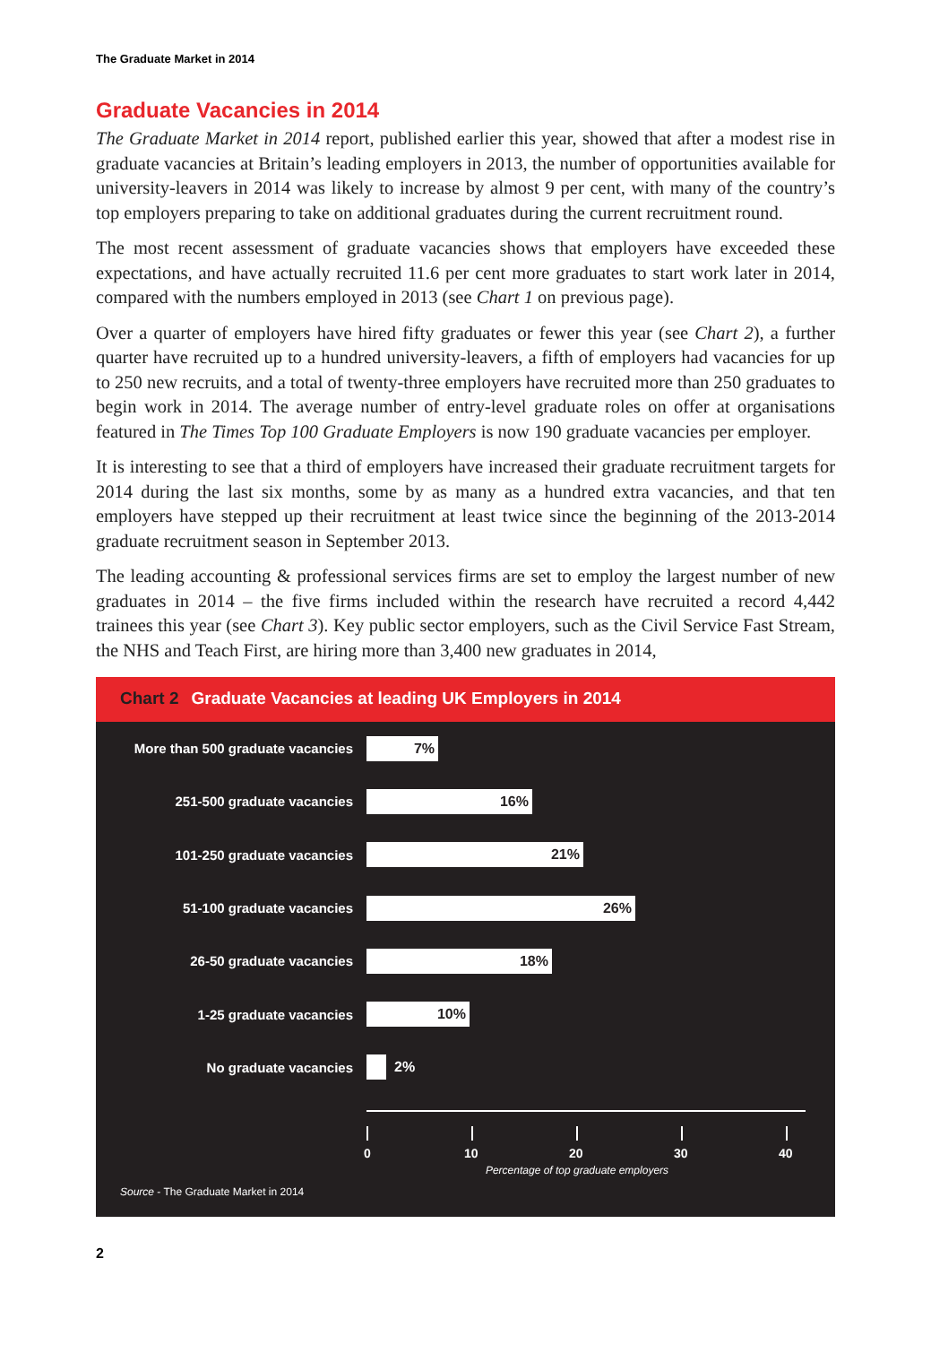The Graduate Market in 2014
Graduate Vacancies in 2014
The Graduate Market in 2014 report, published earlier this year, showed that after a modest rise in graduate vacancies at Britain’s leading employers in 2013, the number of opportunities available for university-leavers in 2014 was likely to increase by almost 9 per cent, with many of the country’s top employers preparing to take on additional graduates during the current recruitment round.
The most recent assessment of graduate vacancies shows that employers have exceeded these expectations, and have actually recruited 11.6 per cent more graduates to start work later in 2014, compared with the numbers employed in 2013 (see Chart 1 on previous page).
Over a quarter of employers have hired fifty graduates or fewer this year (see Chart 2), a further quarter have recruited up to a hundred university-leavers, a fifth of employers had vacancies for up to 250 new recruits, and a total of twenty-three employers have recruited more than 250 graduates to begin work in 2014. The average number of entry-level graduate roles on offer at organisations featured in The Times Top 100 Graduate Employers is now 190 graduate vacancies per employer.
It is interesting to see that a third of employers have increased their graduate recruitment targets for 2014 during the last six months, some by as many as a hundred extra vacancies, and that ten employers have stepped up their recruitment at least twice since the beginning of the 2013-2014 graduate recruitment season in September 2013.
The leading accounting & professional services firms are set to employ the largest number of new graduates in 2014 – the five firms included within the research have recruited a record 4,442 trainees this year (see Chart 3). Key public sector employers, such as the Civil Service Fast Stream, the NHS and Teach First, are hiring more than 3,400 new graduates in 2014,
Chart 2 Graduate Vacancies at leading UK Employers in 2014
More than 500 graduate vacancies
7%
251-500 graduate vacancies
16%
101-250 graduate vacancies
21%
51-100 graduate vacancies
26%
26-50 graduate vacancies
18%
1-25 graduate vacancies
10%
No graduate vacancies 2%
0 10 20 30 40
Percentage of top graduate employers
Source - The Graduate Market in 2014
2